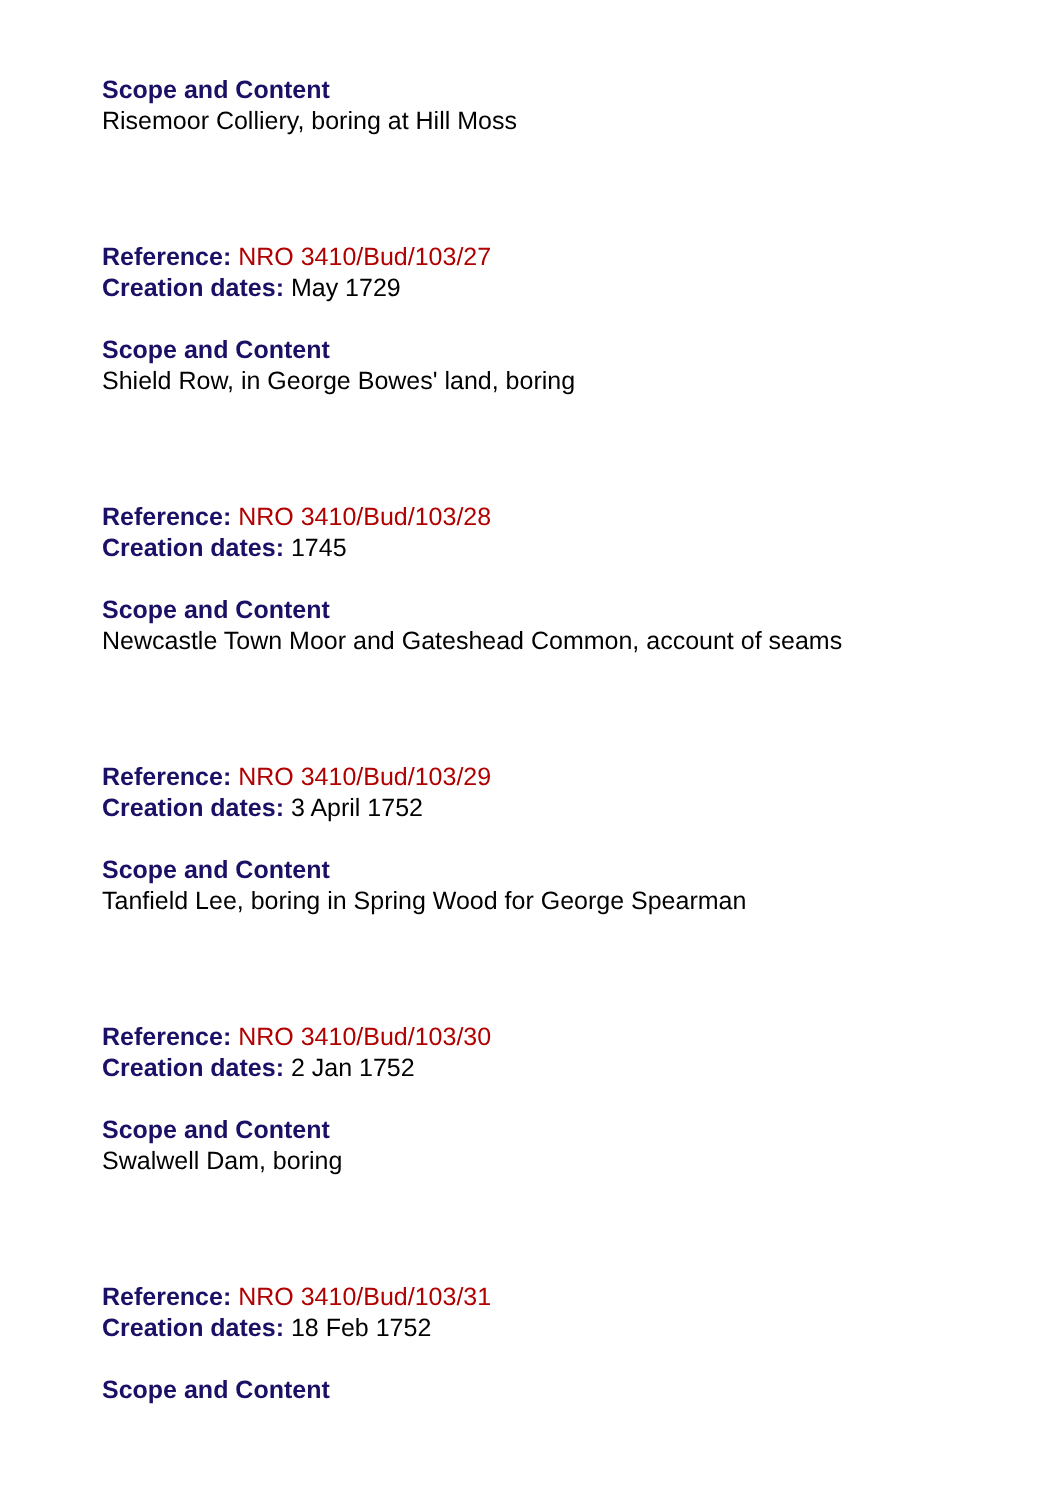Scope and Content
Risemoor Colliery, boring at Hill Moss
Reference: NRO 3410/Bud/103/27
Creation dates: May 1729
Scope and Content
Shield Row, in George Bowes' land, boring
Reference: NRO 3410/Bud/103/28
Creation dates: 1745
Scope and Content
Newcastle Town Moor and Gateshead Common, account of seams
Reference: NRO 3410/Bud/103/29
Creation dates: 3 April 1752
Scope and Content
Tanfield Lee, boring in Spring Wood for George Spearman
Reference: NRO 3410/Bud/103/30
Creation dates: 2 Jan 1752
Scope and Content
Swalwell Dam, boring
Reference: NRO 3410/Bud/103/31
Creation dates: 18 Feb 1752
Scope and Content